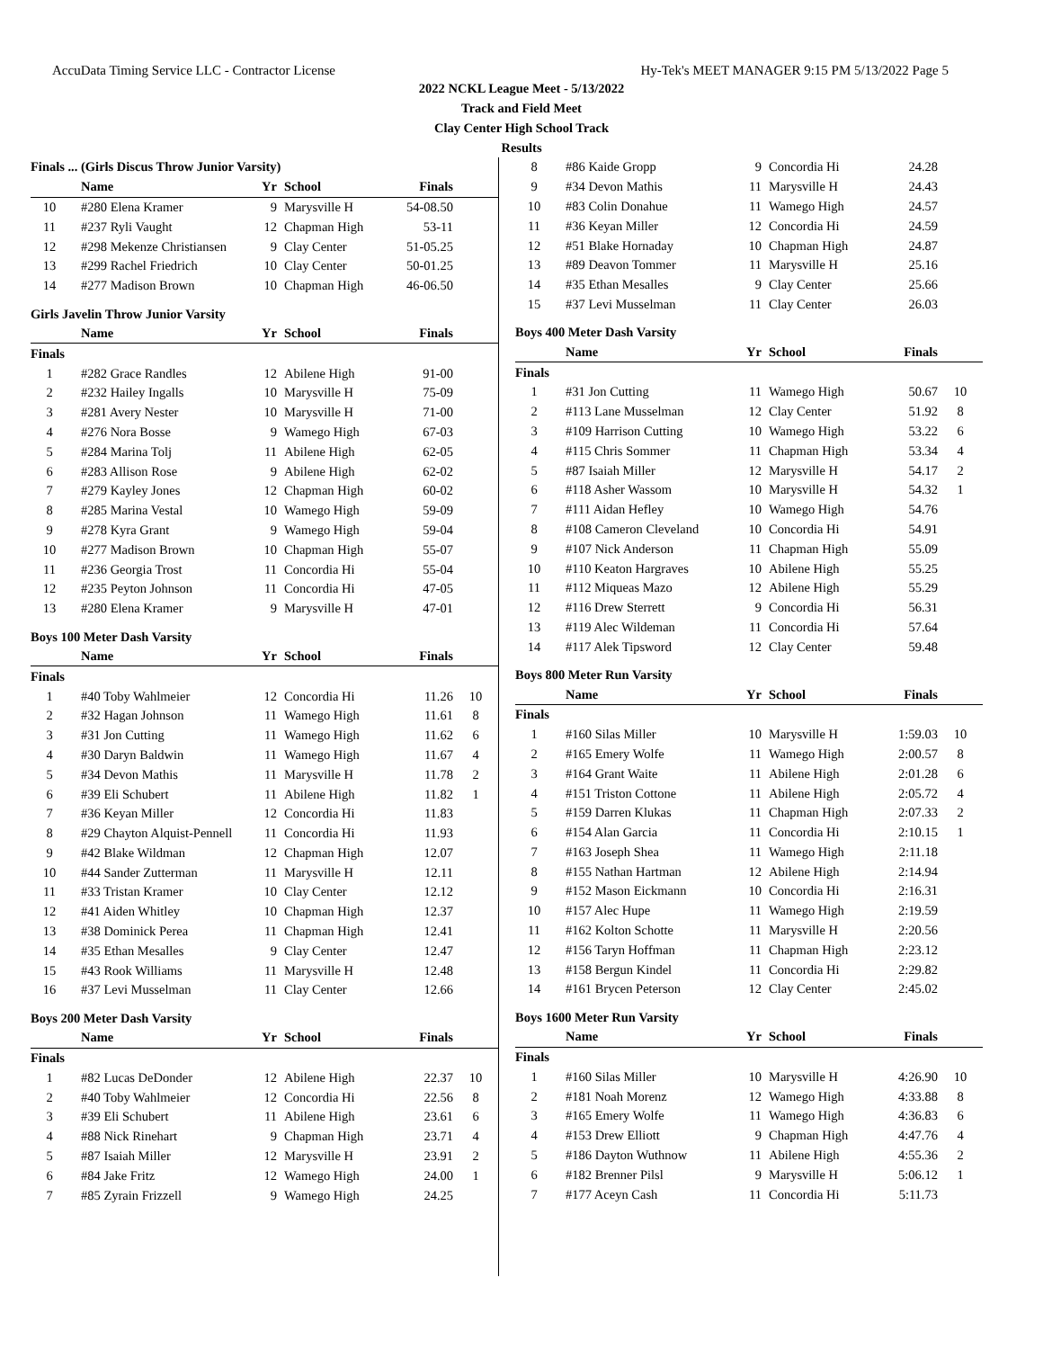AccuData Timing Service LLC - Contractor License Hy-Tek's MEET MANAGER 9:15 PM 5/13/2022 Page 5
2022 NCKL League Meet - 5/13/2022
Track and Field Meet
Clay Center High School Track
Results
| Finals ... (Girls Discus Throw Junior Varsity) | | | | | |
| --- | --- | --- | --- | --- | --- |
| | Name | Yr | School | Finals | |
| 10 | #280 Elena Kramer | 9 | Marysville H | 54-08.50 | |
| 11 | #237 Ryli Vaught | 12 | Chapman High | 53-11 | |
| 12 | #298 Mekenze Christiansen | 9 | Clay Center | 51-05.25 | |
| 13 | #299 Rachel Friedrich | 10 | Clay Center | 50-01.25 | |
| 14 | #277 Madison Brown | 10 | Chapman High | 46-06.50 | |
Girls Javelin Throw Junior Varsity
| | Name | Yr | School | Finals | |
| --- | --- | --- | --- | --- | --- |
| Finals | | | | | |
| 1 | #282 Grace Randles | 12 | Abilene High | 91-00 | |
| 2 | #232 Hailey Ingalls | 10 | Marysville H | 75-09 | |
| 3 | #281 Avery Nester | 10 | Marysville H | 71-00 | |
| 4 | #276 Nora Bosse | 9 | Wamego High | 67-03 | |
| 5 | #284 Marina Tolj | 11 | Abilene High | 62-05 | |
| 6 | #283 Allison Rose | 9 | Abilene High | 62-02 | |
| 7 | #279 Kayley Jones | 12 | Chapman High | 60-02 | |
| 8 | #285 Marina Vestal | 10 | Wamego High | 59-09 | |
| 9 | #278 Kyra Grant | 9 | Wamego High | 59-04 | |
| 10 | #277 Madison Brown | 10 | Chapman High | 55-07 | |
| 11 | #236 Georgia Trost | 11 | Concordia Hi | 55-04 | |
| 12 | #235 Peyton Johnson | 11 | Concordia Hi | 47-05 | |
| 13 | #280 Elena Kramer | 9 | Marysville H | 47-01 | |
Boys 100 Meter Dash Varsity
| | Name | Yr | School | Finals | |
| --- | --- | --- | --- | --- | --- |
| Finals | | | | | |
| 1 | #40 Toby Wahlmeier | 12 | Concordia Hi | 11.26 | 10 |
| 2 | #32 Hagan Johnson | 11 | Wamego High | 11.61 | 8 |
| 3 | #31 Jon Cutting | 11 | Wamego High | 11.62 | 6 |
| 4 | #30 Daryn Baldwin | 11 | Wamego High | 11.67 | 4 |
| 5 | #34 Devon Mathis | 11 | Marysville H | 11.78 | 2 |
| 6 | #39 Eli Schubert | 11 | Abilene High | 11.82 | 1 |
| 7 | #36 Keyan Miller | 12 | Concordia Hi | 11.83 | |
| 8 | #29 Chayton Alquist-Pennell | 11 | Concordia Hi | 11.93 | |
| 9 | #42 Blake Wildman | 12 | Chapman High | 12.07 | |
| 10 | #44 Sander Zutterman | 11 | Marysville H | 12.11 | |
| 11 | #33 Tristan Kramer | 10 | Clay Center | 12.12 | |
| 12 | #41 Aiden Whitley | 10 | Chapman High | 12.37 | |
| 13 | #38 Dominick Perea | 11 | Chapman High | 12.41 | |
| 14 | #35 Ethan Mesalles | 9 | Clay Center | 12.47 | |
| 15 | #43 Rook Williams | 11 | Marysville H | 12.48 | |
| 16 | #37 Levi Musselman | 11 | Clay Center | 12.66 | |
Boys 200 Meter Dash Varsity
| | Name | Yr | School | Finals | |
| --- | --- | --- | --- | --- | --- |
| Finals | | | | | |
| 1 | #82 Lucas DeDonder | 12 | Abilene High | 22.37 | 10 |
| 2 | #40 Toby Wahlmeier | 12 | Concordia Hi | 22.56 | 8 |
| 3 | #39 Eli Schubert | 11 | Abilene High | 23.61 | 6 |
| 4 | #88 Nick Rinehart | 9 | Chapman High | 23.71 | 4 |
| 5 | #87 Isaiah Miller | 12 | Marysville H | 23.91 | 2 |
| 6 | #84 Jake Fritz | 12 | Wamego High | 24.00 | 1 |
| 7 | #85 Zyrain Frizzell | 9 | Wamego High | 24.25 | |
| 8 | #86 Kaide Gropp | 9 | Concordia Hi | 24.28 | |
| 9 | #34 Devon Mathis | 11 | Marysville H | 24.43 | |
| 10 | #83 Colin Donahue | 11 | Wamego High | 24.57 | |
| 11 | #36 Keyan Miller | 12 | Concordia Hi | 24.59 | |
| 12 | #51 Blake Hornaday | 10 | Chapman High | 24.87 | |
| 13 | #89 Deavon Tommer | 11 | Marysville H | 25.16 | |
| 14 | #35 Ethan Mesalles | 9 | Clay Center | 25.66 | |
| 15 | #37 Levi Musselman | 11 | Clay Center | 26.03 | |
Boys 400 Meter Dash Varsity
| | Name | Yr | School | Finals | |
| --- | --- | --- | --- | --- | --- |
| Finals | | | | | |
| 1 | #31 Jon Cutting | 11 | Wamego High | 50.67 | 10 |
| 2 | #113 Lane Musselman | 12 | Clay Center | 51.92 | 8 |
| 3 | #109 Harrison Cutting | 10 | Wamego High | 53.22 | 6 |
| 4 | #115 Chris Sommer | 11 | Chapman High | 53.34 | 4 |
| 5 | #87 Isaiah Miller | 12 | Marysville H | 54.17 | 2 |
| 6 | #118 Asher Wassom | 10 | Marysville H | 54.32 | 1 |
| 7 | #111 Aidan Hefley | 10 | Wamego High | 54.76 | |
| 8 | #108 Cameron Cleveland | 10 | Concordia Hi | 54.91 | |
| 9 | #107 Nick Anderson | 11 | Chapman High | 55.09 | |
| 10 | #110 Keaton Hargraves | 10 | Abilene High | 55.25 | |
| 11 | #112 Miqueas Mazo | 12 | Abilene High | 55.29 | |
| 12 | #116 Drew Sterrett | 9 | Concordia Hi | 56.31 | |
| 13 | #119 Alec Wildeman | 11 | Concordia Hi | 57.64 | |
| 14 | #117 Alek Tipsword | 12 | Clay Center | 59.48 | |
Boys 800 Meter Run Varsity
| | Name | Yr | School | Finals | |
| --- | --- | --- | --- | --- | --- |
| Finals | | | | | |
| 1 | #160 Silas Miller | 10 | Marysville H | 1:59.03 | 10 |
| 2 | #165 Emery Wolfe | 11 | Wamego High | 2:00.57 | 8 |
| 3 | #164 Grant Waite | 11 | Abilene High | 2:01.28 | 6 |
| 4 | #151 Triston Cottone | 11 | Abilene High | 2:05.72 | 4 |
| 5 | #159 Darren Klukas | 11 | Chapman High | 2:07.33 | 2 |
| 6 | #154 Alan Garcia | 11 | Concordia Hi | 2:10.15 | 1 |
| 7 | #163 Joseph Shea | 11 | Wamego High | 2:11.18 | |
| 8 | #155 Nathan Hartman | 12 | Abilene High | 2:14.94 | |
| 9 | #152 Mason Eickmann | 10 | Concordia Hi | 2:16.31 | |
| 10 | #157 Alec Hupe | 11 | Wamego High | 2:19.59 | |
| 11 | #162 Kolton Schotte | 11 | Marysville H | 2:20.56 | |
| 12 | #156 Taryn Hoffman | 11 | Chapman High | 2:23.12 | |
| 13 | #158 Bergun Kindel | 11 | Concordia Hi | 2:29.82 | |
| 14 | #161 Brycen Peterson | 12 | Clay Center | 2:45.02 | |
Boys 1600 Meter Run Varsity
| | Name | Yr | School | Finals | |
| --- | --- | --- | --- | --- | --- |
| Finals | | | | | |
| 1 | #160 Silas Miller | 10 | Marysville H | 4:26.90 | 10 |
| 2 | #181 Noah Morenz | 12 | Wamego High | 4:33.88 | 8 |
| 3 | #165 Emery Wolfe | 11 | Wamego High | 4:36.83 | 6 |
| 4 | #153 Drew Elliott | 9 | Chapman High | 4:47.76 | 4 |
| 5 | #186 Dayton Wuthnow | 11 | Abilene High | 4:55.36 | 2 |
| 6 | #182 Brenner Pilsl | 9 | Marysville H | 5:06.12 | 1 |
| 7 | #177 Aceyn Cash | 11 | Concordia Hi | 5:11.73 | |